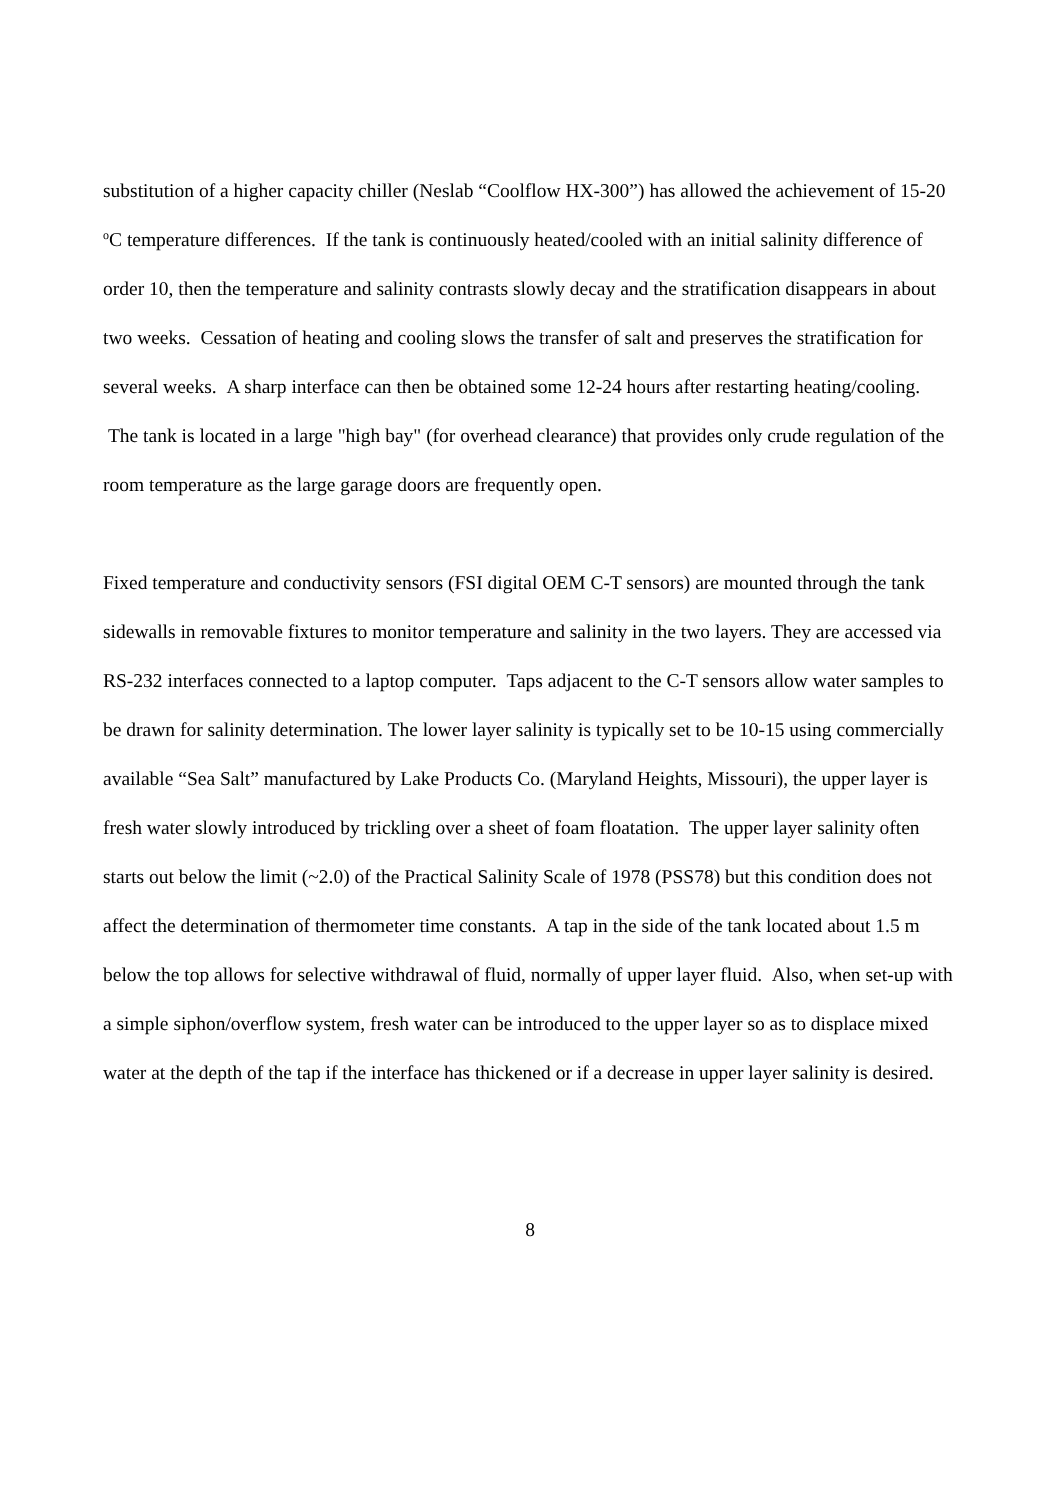substitution of a higher capacity chiller (Neslab “Coolflow HX-300”) has allowed the achievement of 15-20 <sup>o</sup>C temperature differences. If the tank is continuously heated/cooled with an initial salinity difference of order 10, then the temperature and salinity contrasts slowly decay and the stratification disappears in about two weeks. Cessation of heating and cooling slows the transfer of salt and preserves the stratification for several weeks. A sharp interface can then be obtained some 12-24 hours after restarting heating/cooling. The tank is located in a large "high bay" (for overhead clearance) that provides only crude regulation of the room temperature as the large garage doors are frequently open.
Fixed temperature and conductivity sensors (FSI digital OEM C-T sensors) are mounted through the tank sidewalls in removable fixtures to monitor temperature and salinity in the two layers. They are accessed via RS-232 interfaces connected to a laptop computer. Taps adjacent to the C-T sensors allow water samples to be drawn for salinity determination. The lower layer salinity is typically set to be 10-15 using commercially available “Sea Salt” manufactured by Lake Products Co. (Maryland Heights, Missouri), the upper layer is fresh water slowly introduced by trickling over a sheet of foam floatation. The upper layer salinity often starts out below the limit (~2.0) of the Practical Salinity Scale of 1978 (PSS78) but this condition does not affect the determination of thermometer time constants. A tap in the side of the tank located about 1.5 m below the top allows for selective withdrawal of fluid, normally of upper layer fluid. Also, when set-up with a simple siphon/overflow system, fresh water can be introduced to the upper layer so as to displace mixed water at the depth of the tap if the interface has thickened or if a decrease in upper layer salinity is desired.
8